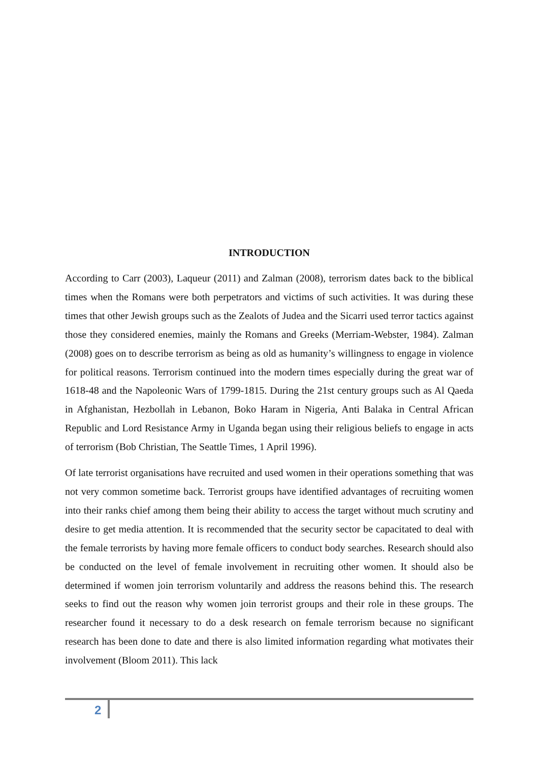INTRODUCTION
According to Carr (2003), Laqueur (2011) and Zalman (2008), terrorism dates back to the biblical times when the Romans were both perpetrators and victims of such activities. It was during these times that other Jewish groups such as the Zealots of Judea and the Sicarri used terror tactics against those they considered enemies, mainly the Romans and Greeks (Merriam-Webster, 1984). Zalman (2008) goes on to describe terrorism as being as old as humanity’s willingness to engage in violence for political reasons. Terrorism continued into the modern times especially during the great war of 1618-48 and the Napoleonic Wars of 1799-1815. During the 21st century groups such as Al Qaeda in Afghanistan, Hezbollah in Lebanon, Boko Haram in Nigeria, Anti Balaka in Central African Republic and Lord Resistance Army in Uganda began using their religious beliefs to engage in acts of terrorism (Bob Christian, The Seattle Times, 1 April 1996).
Of late terrorist organisations have recruited and used women in their operations something that was not very common sometime back. Terrorist groups have identified advantages of recruiting women into their ranks chief among them being their ability to access the target without much scrutiny and desire to get media attention. It is recommended that the security sector be capacitated to deal with the female terrorists by having more female officers to conduct body searches. Research should also be conducted on the level of female involvement in recruiting other women. It should also be determined if women join terrorism voluntarily and address the reasons behind this. The research seeks to find out the reason why women join terrorist groups and their role in these groups. The researcher found it necessary to do a desk research on female terrorism because no significant research has been done to date and there is also limited information regarding what motivates their involvement (Bloom 2011). This lack
2